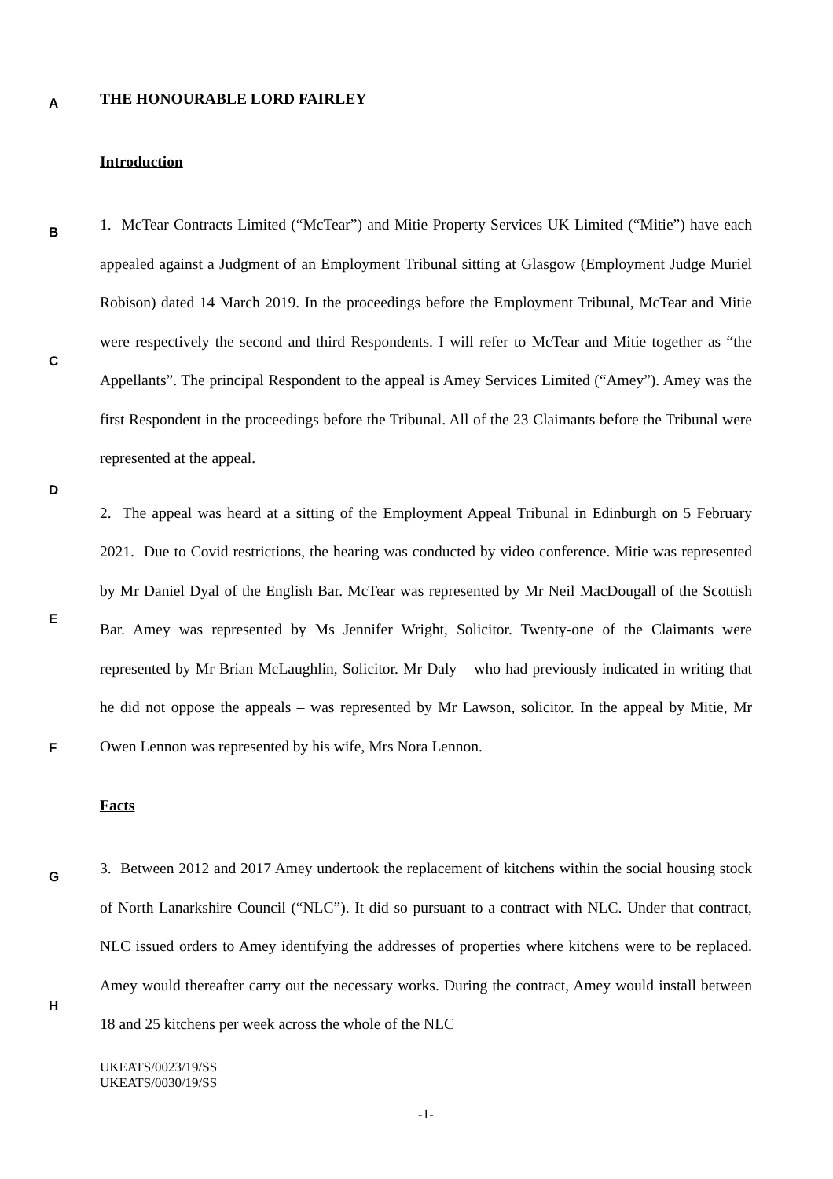A
B
C
D
E
F
G
H
THE HONOURABLE LORD FAIRLEY
Introduction
1. McTear Contracts Limited (“McTear”) and Mitie Property Services UK Limited (“Mitie”) have each appealed against a Judgment of an Employment Tribunal sitting at Glasgow (Employment Judge Muriel Robison) dated 14 March 2019. In the proceedings before the Employment Tribunal, McTear and Mitie were respectively the second and third Respondents. I will refer to McTear and Mitie together as “the Appellants”. The principal Respondent to the appeal is Amey Services Limited (“Amey”). Amey was the first Respondent in the proceedings before the Tribunal. All of the 23 Claimants before the Tribunal were represented at the appeal.
2. The appeal was heard at a sitting of the Employment Appeal Tribunal in Edinburgh on 5 February 2021. Due to Covid restrictions, the hearing was conducted by video conference. Mitie was represented by Mr Daniel Dyal of the English Bar. McTear was represented by Mr Neil MacDougall of the Scottish Bar. Amey was represented by Ms Jennifer Wright, Solicitor. Twenty-one of the Claimants were represented by Mr Brian McLaughlin, Solicitor. Mr Daly – who had previously indicated in writing that he did not oppose the appeals – was represented by Mr Lawson, solicitor. In the appeal by Mitie, Mr Owen Lennon was represented by his wife, Mrs Nora Lennon.
Facts
3. Between 2012 and 2017 Amey undertook the replacement of kitchens within the social housing stock of North Lanarkshire Council (“NLC”). It did so pursuant to a contract with NLC. Under that contract, NLC issued orders to Amey identifying the addresses of properties where kitchens were to be replaced. Amey would thereafter carry out the necessary works. During the contract, Amey would install between 18 and 25 kitchens per week across the whole of the NLC
UKEATS/0023/19/SS
UKEATS/0030/19/SS
-1-